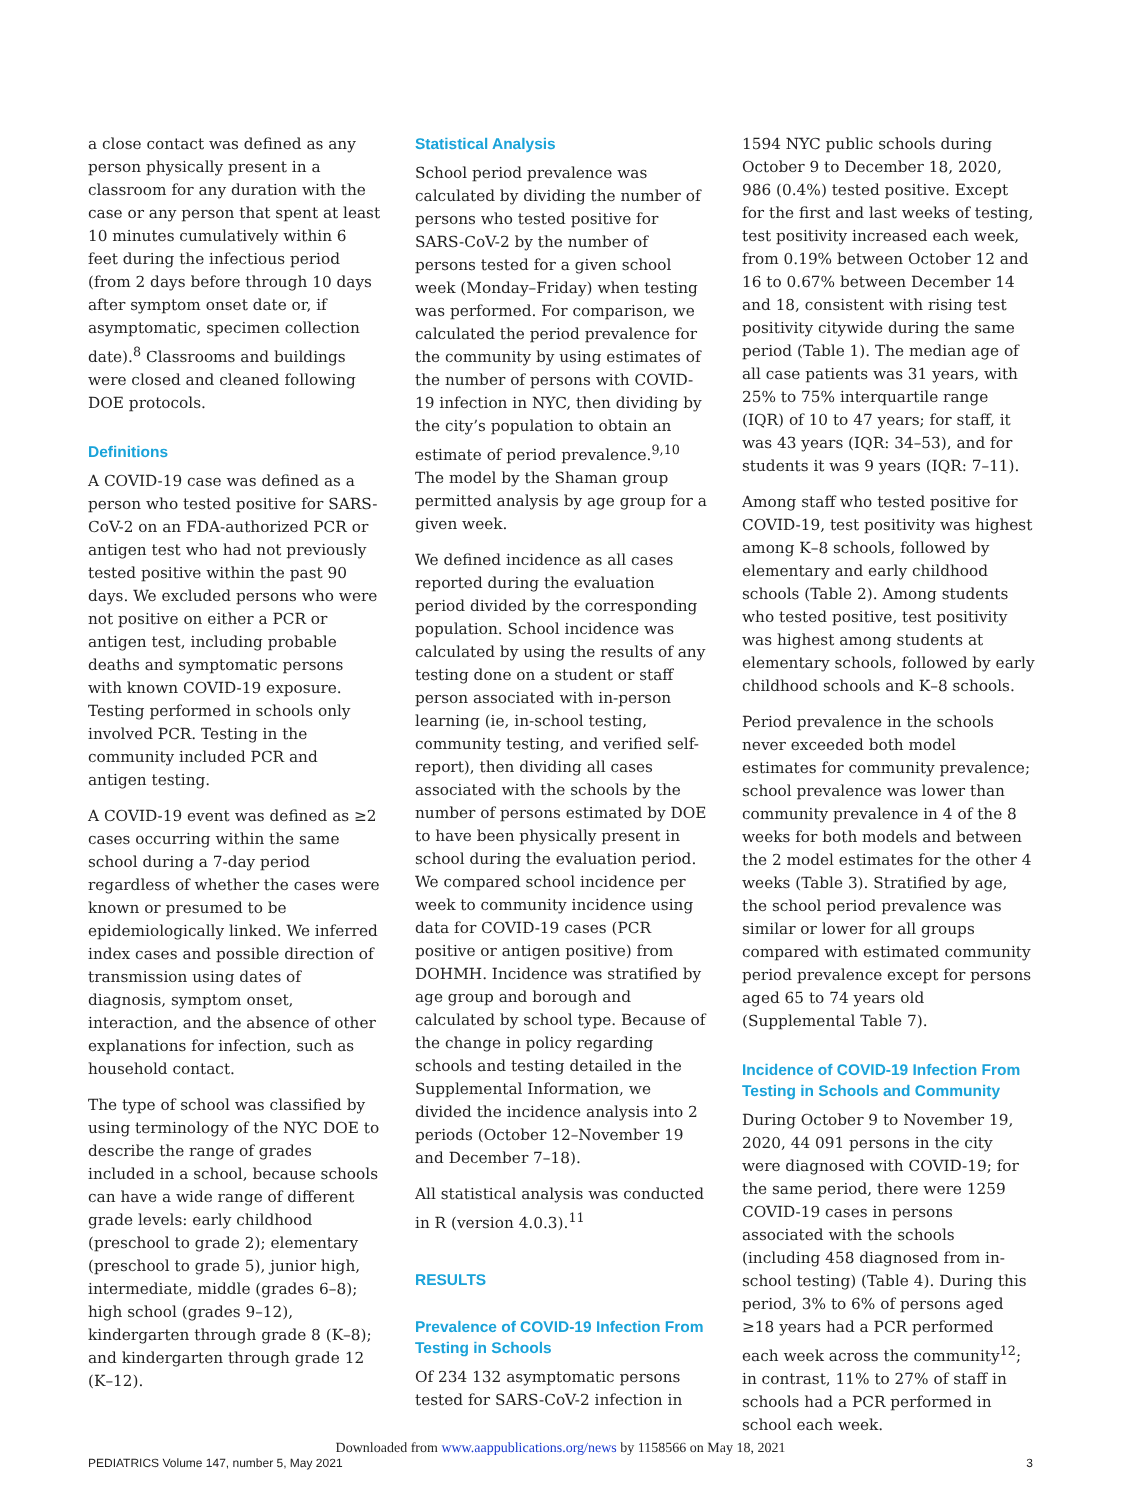a close contact was defined as any person physically present in a classroom for any duration with the case or any person that spent at least 10 minutes cumulatively within 6 feet during the infectious period (from 2 days before through 10 days after symptom onset date or, if asymptomatic, specimen collection date).<sup>8</sup> Classrooms and buildings were closed and cleaned following DOE protocols.
Definitions
A COVID-19 case was defined as a person who tested positive for SARS-CoV-2 on an FDA-authorized PCR or antigen test who had not previously tested positive within the past 90 days. We excluded persons who were not positive on either a PCR or antigen test, including probable deaths and symptomatic persons with known COVID-19 exposure. Testing performed in schools only involved PCR. Testing in the community included PCR and antigen testing.
A COVID-19 event was defined as ≥2 cases occurring within the same school during a 7-day period regardless of whether the cases were known or presumed to be epidemiologically linked. We inferred index cases and possible direction of transmission using dates of diagnosis, symptom onset, interaction, and the absence of other explanations for infection, such as household contact.
The type of school was classified by using terminology of the NYC DOE to describe the range of grades included in a school, because schools can have a wide range of different grade levels: early childhood (preschool to grade 2); elementary (preschool to grade 5), junior high, intermediate, middle (grades 6–8); high school (grades 9–12), kindergarten through grade 8 (K–8); and kindergarten through grade 12 (K–12).
Statistical Analysis
School period prevalence was calculated by dividing the number of persons who tested positive for SARS-CoV-2 by the number of persons tested for a given school week (Monday–Friday) when testing was performed. For comparison, we calculated the period prevalence for the community by using estimates of the number of persons with COVID-19 infection in NYC, then dividing by the city’s population to obtain an estimate of period prevalence.<sup>9,10</sup> The model by the Shaman group permitted analysis by age group for a given week.
We defined incidence as all cases reported during the evaluation period divided by the corresponding population. School incidence was calculated by using the results of any testing done on a student or staff person associated with in-person learning (ie, in-school testing, community testing, and verified self-report), then dividing all cases associated with the schools by the number of persons estimated by DOE to have been physically present in school during the evaluation period. We compared school incidence per week to community incidence using data for COVID-19 cases (PCR positive or antigen positive) from DOHMH. Incidence was stratified by age group and borough and calculated by school type. Because of the change in policy regarding schools and testing detailed in the Supplemental Information, we divided the incidence analysis into 2 periods (October 12–November 19 and December 7–18).
All statistical analysis was conducted in R (version 4.0.3).<sup>11</sup>
RESULTS
Prevalence of COVID-19 Infection From Testing in Schools
Of 234 132 asymptomatic persons tested for SARS-CoV-2 infection in
1594 NYC public schools during October 9 to December 18, 2020, 986 (0.4%) tested positive. Except for the first and last weeks of testing, test positivity increased each week, from 0.19% between October 12 and 16 to 0.67% between December 14 and 18, consistent with rising test positivity citywide during the same period (Table 1). The median age of all case patients was 31 years, with 25% to 75% interquartile range (IQR) of 10 to 47 years; for staff, it was 43 years (IQR: 34–53), and for students it was 9 years (IQR: 7–11).
Among staff who tested positive for COVID-19, test positivity was highest among K–8 schools, followed by elementary and early childhood schools (Table 2). Among students who tested positive, test positivity was highest among students at elementary schools, followed by early childhood schools and K–8 schools.
Period prevalence in the schools never exceeded both model estimates for community prevalence; school prevalence was lower than community prevalence in 4 of the 8 weeks for both models and between the 2 model estimates for the other 4 weeks (Table 3). Stratified by age, the school period prevalence was similar or lower for all groups compared with estimated community period prevalence except for persons aged 65 to 74 years old (Supplemental Table 7).
Incidence of COVID-19 Infection From Testing in Schools and Community
During October 9 to November 19, 2020, 44 091 persons in the city were diagnosed with COVID-19; for the same period, there were 1259 COVID-19 cases in persons associated with the schools (including 458 diagnosed from in-school testing) (Table 4). During this period, 3% to 6% of persons aged ≥18 years had a PCR performed each week across the community<sup>12</sup>; in contrast, 11% to 27% of staff in schools had a PCR performed in school each week.
Downloaded from www.aappublications.org/news by 1158566 on May 18, 2021
PEDIATRICS Volume 147, number 5, May 2021 3